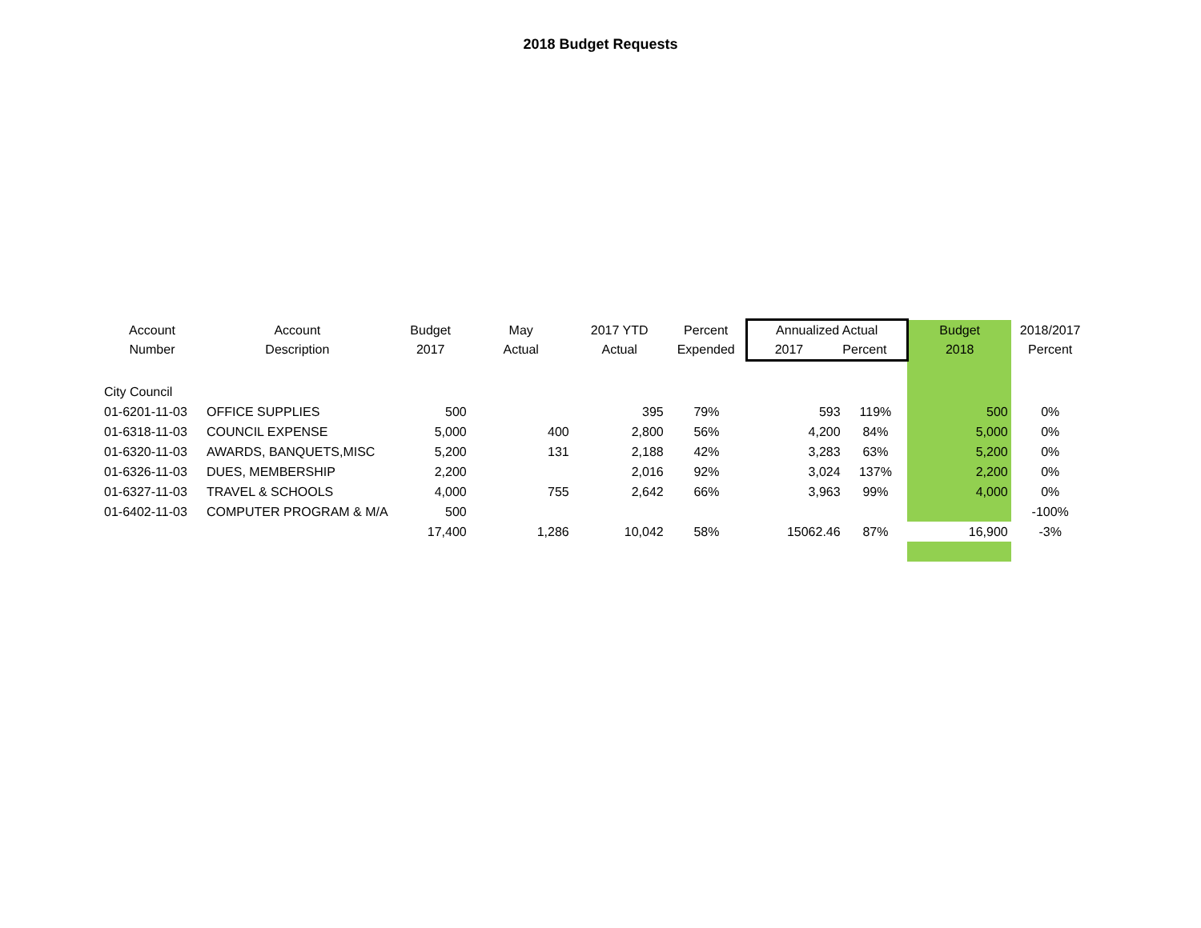2018 Budget Requests
| Account Number | Account Description | Budget 2017 | May Actual | 2017 YTD Actual | Percent Expended | Annualized Actual 2017 Percent | | Budget 2018 | 2018/2017 Percent |
| --- | --- | --- | --- | --- | --- | --- | --- | --- | --- |
| City Council | | | | | | | | | |
| 01-6201-11-03 | OFFICE SUPPLIES | 500 | | 395 | 79% | 593 | 119% | 500 | 0% |
| 01-6318-11-03 | COUNCIL EXPENSE | 5,000 | 400 | 2,800 | 56% | 4,200 | 84% | 5,000 | 0% |
| 01-6320-11-03 | AWARDS, BANQUETS,MISC | 5,200 | 131 | 2,188 | 42% | 3,283 | 63% | 5,200 | 0% |
| 01-6326-11-03 | DUES, MEMBERSHIP | 2,200 | | 2,016 | 92% | 3,024 | 137% | 2,200 | 0% |
| 01-6327-11-03 | TRAVEL & SCHOOLS | 4,000 | 755 | 2,642 | 66% | 3,963 | 99% | 4,000 | 0% |
| 01-6402-11-03 | COMPUTER PROGRAM & M/A | 500 | | | | | | | -100% |
| | | 17,400 | 1,286 | 10,042 | 58% | 15062.46 | 87% | 16,900 | -3% |